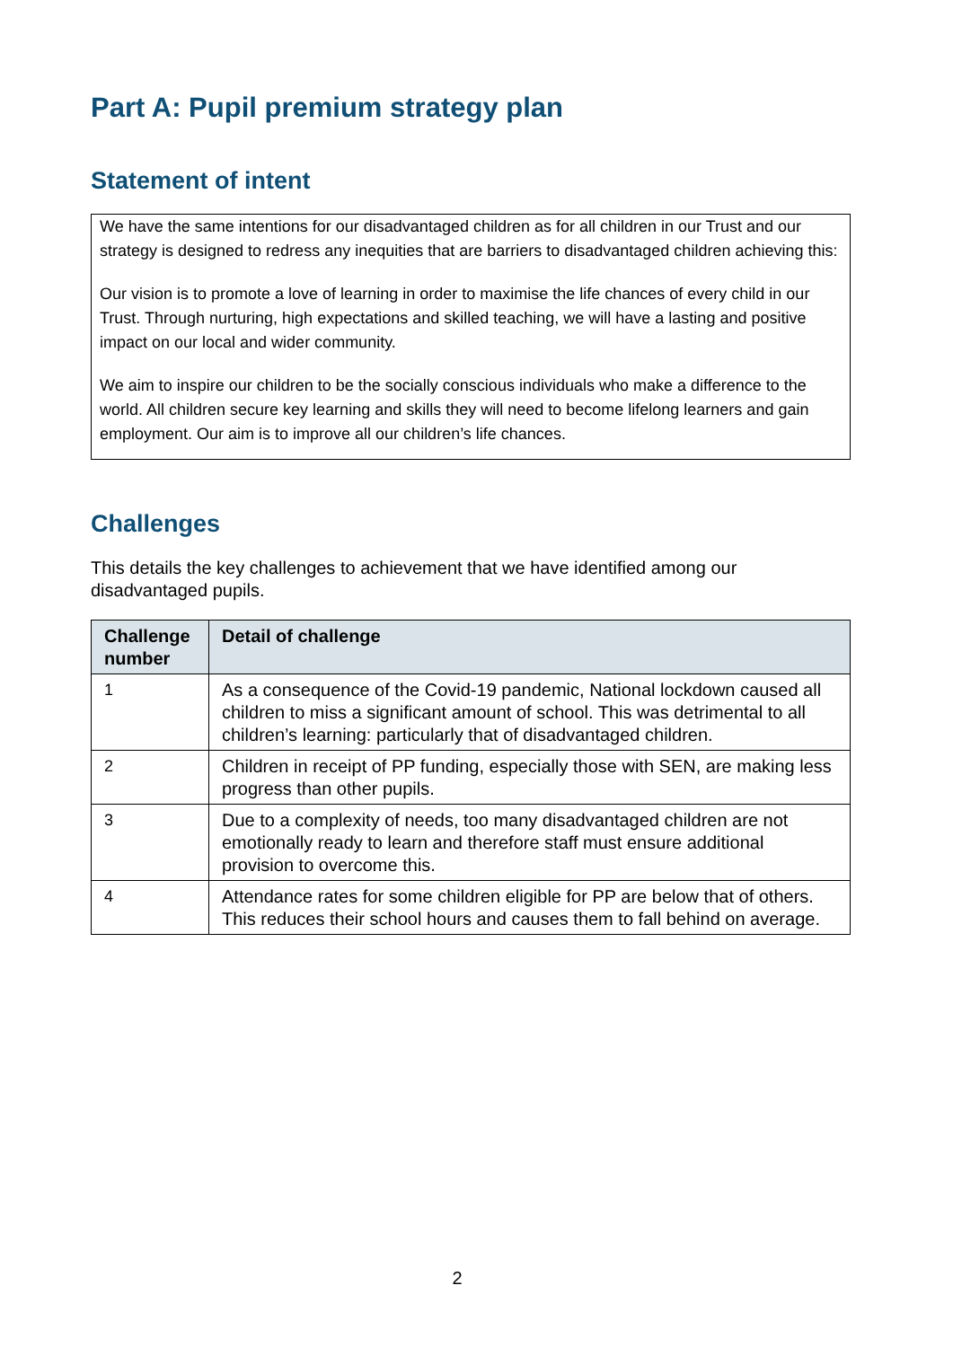Part A: Pupil premium strategy plan
Statement of intent
We have the same intentions for our disadvantaged children as for all children in our Trust and our strategy is designed to redress any inequities that are barriers to disadvantaged children achieving this:
Our vision is to promote a love of learning in order to maximise the life chances of every child in our Trust. Through nurturing, high expectations and skilled teaching, we will have a lasting and positive impact on our local and wider community.
We aim to inspire our children to be the socially conscious individuals who make a difference to the world. All children secure key learning and skills they will need to become lifelong learners and gain employment. Our aim is to improve all our children’s life chances.
Challenges
This details the key challenges to achievement that we have identified among our disadvantaged pupils.
| Challenge number | Detail of challenge |
| --- | --- |
| 1 | As a consequence of the Covid-19 pandemic, National lockdown caused all children to miss a significant amount of school. This was detrimental to all children’s learning: particularly that of disadvantaged children. |
| 2 | Children in receipt of PP funding, especially those with SEN, are making less progress than other pupils. |
| 3 | Due to a complexity of needs, too many disadvantaged children are not emotionally ready to learn and therefore staff must ensure additional provision to overcome this. |
| 4 | Attendance rates for some children eligible for PP are below that of others. This reduces their school hours and causes them to fall behind on average. |
2